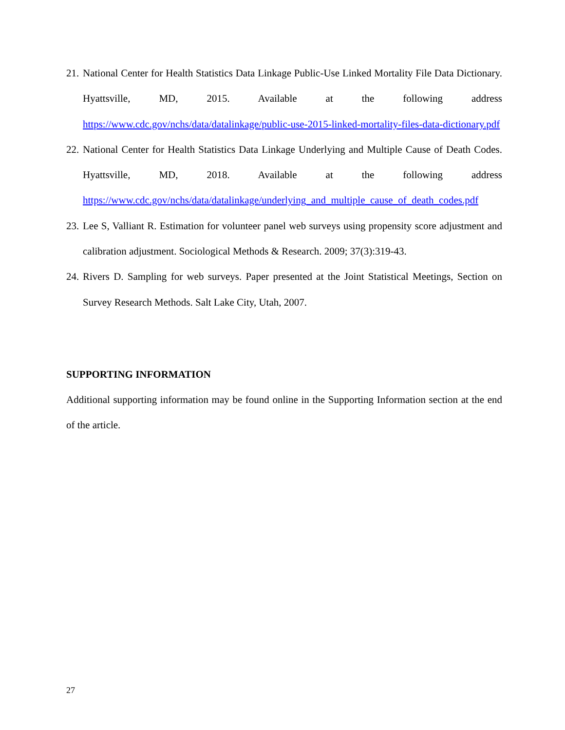21.
National Center for Health Statistics Data Linkage Public-Use Linked Mortality File Data Dictionary. Hyattsville, MD, 2015. Available at the following address https://www.cdc.gov/nchs/data/datalinkage/public-use-2015-linked-mortality-files-data-dictionary.pdf
22.
National Center for Health Statistics Data Linkage Underlying and Multiple Cause of Death Codes. Hyattsville, MD, 2018. Available at the following address https://www.cdc.gov/nchs/data/datalinkage/underlying_and_multiple_cause_of_death_codes.pdf
23.
Lee S, Valliant R. Estimation for volunteer panel web surveys using propensity score adjustment and calibration adjustment. Sociological Methods & Research. 2009; 37(3):319-43.
24.
Rivers D. Sampling for web surveys. Paper presented at the Joint Statistical Meetings, Section on Survey Research Methods. Salt Lake City, Utah, 2007.
SUPPORTING INFORMATION
Additional supporting information may be found online in the Supporting Information section at the end of the article.
27